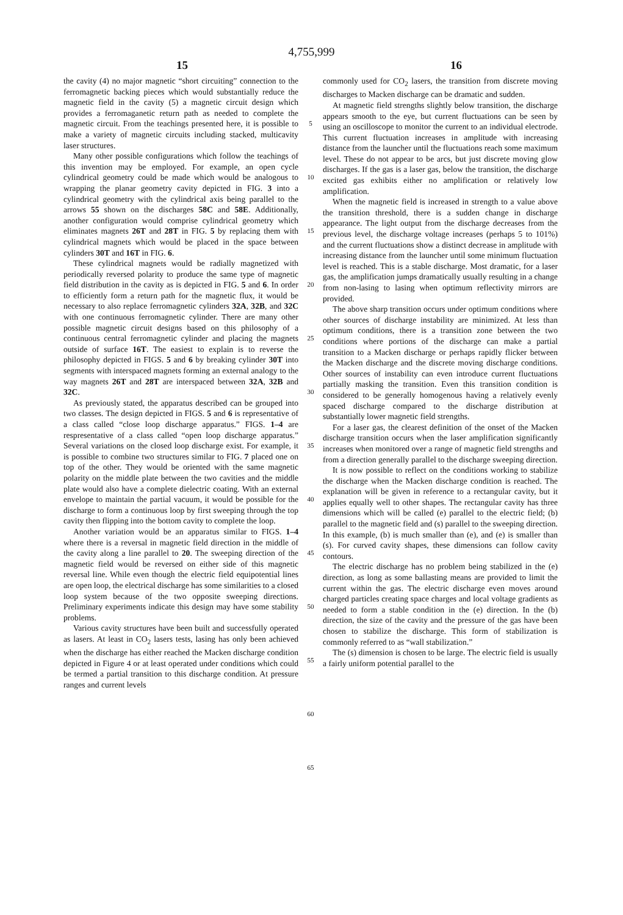4,755,999
15 16
the cavity (4) no major magnetic “short circuiting” connection to the ferromagnetic backing pieces which would substantially reduce the magnetic field in the cavity (5) a magnetic circuit design which provides a ferromaganetic return path as needed to complete the magnetic circuit. From the teachings presented here, it is possible to make a variety of magnetic circuits including stacked, multicavity laser structures.
Many other possible configurations which follow the teachings of this invention may be employed. For example, an open cycle cylindrical geometry could be made which would be analogous to wrapping the planar geometry cavity depicted in FIG. 3 into a cylindrical geometry with the cylindrical axis being parallel to the arrows 55 shown on the discharges 58C and 58E. Additionally, another configuration would comprise cylindrical geometry which eliminates magnets 26T and 28T in FIG. 5 by replacing them with cylindrical magnets which would be placed in the space between cylinders 30T and 16T in FIG. 6.
These cylindrical magnets would be radially magnetized with periodically reversed polarity to produce the same type of magnetic field distribution in the cavity as is depicted in FIG. 5 and 6. In order to efficiently form a return path for the magnetic flux, it would be necessary to also replace ferromagnetic cylinders 32A, 32B, and 32C with one continuous ferromagnetic cylinder. There are many other possible magnetic circuit designs based on this philosophy of a continuous central ferromagnetic cylinder and placing the magnets outside of surface 16T. The easiest to explain is to reverse the philosophy depicted in FIGS. 5 and 6 by breaking cylinder 30T into segments with interspaced magnets forming an external analogy to the way magnets 26T and 28T are interspaced between 32A, 32B and 32C.
As previously stated, the apparatus described can be grouped into two classes. The design depicted in FIGS. 5 and 6 is representative of a class called “close loop discharge apparatus.” FIGS. 1–4 are respresentative of a class called “open loop discharge apparatus.” Several variations on the closed loop discharge exist. For example, it is possible to combine two structures similar to FIG. 7 placed one on top of the other. They would be oriented with the same magnetic polarity on the middle plate between the two cavities and the middle plate would also have a complete dielectric coating. With an external envelope to maintain the partial vacuum, it would be possible for the discharge to form a continuous loop by first sweeping through the top cavity then flipping into the bottom cavity to complete the loop.
Another variation would be an apparatus similar to FIGS. 1–4 where there is a reversal in magnetic field direction in the middle of the cavity along a line parallel to 20. The sweeping direction of the magnetic field would be reversed on either side of this magnetic reversal line. While even though the electric field equipotential lines are open loop, the electrical discharge has some similarities to a closed loop system because of the two opposite sweeping directions. Preliminary experiments indicate this design may have some stability problems.
Various cavity structures have been built and successfully operated as lasers. At least in CO<sub>2</sub> lasers tests, lasing has only been achieved when the discharge has either reached the Macken discharge condition depicted in Figure 4 or at least operated under conditions which could be termed a partial transition to this discharge condition. At pressure ranges and current levels
5
10
15
20
25
30
35
40
45
50
55
60
65
commonly used for CO<sub>2</sub> lasers, the transition from discrete moving discharges to Macken discharge can be dramatic and sudden.
At magnetic field strengths slightly below transition, the discharge appears smooth to the eye, but current fluctuations can be seen by using an oscilloscope to monitor the current to an individual electrode. This current fluctuation increases in amplitude with increasing distance from the launcher until the fluctuations reach some maximum level. These do not appear to be arcs, but just discrete moving glow discharges. If the gas is a laser gas, below the transition, the discharge excited gas exhibits either no amplification or relatively low amplification.
When the magnetic field is increased in strength to a value above the transition threshold, there is a sudden change in discharge appearance. The light output from the discharge decreases from the previous level, the discharge voltage increases (perhaps 5 to 101%) and the current fluctuations show a distinct decrease in amplitude with increasing distance from the launcher until some minimum fluctuation level is reached. This is a stable discharge. Most dramatic, for a laser gas, the amplification jumps dramatically usually resulting in a change from non-lasing to lasing when optimum reflectivity mirrors are provided.
The above sharp transition occurs under optimum conditions where other sources of discharge instability are minimized. At less than optimum conditions, there is a transition zone between the two conditions where portions of the discharge can make a partial transition to a Macken discharge or perhaps rapidly flicker between the Macken discharge and the discrete moving discharge conditions. Other sources of instability can even introduce current fluctuations partially masking the transition. Even this transition condition is considered to be generally homogenous having a relatively evenly spaced discharge compared to the discharge distribution at substantially lower magnetic field strengths.
For a laser gas, the clearest definition of the onset of the Macken discharge transition occurs when the laser amplification significantly increases when monitored over a range of magnetic field strengths and from a direction generally parallel to the discharge sweeping direction.
It is now possible to reflect on the conditions working to stabilize the discharge when the Macken discharge condition is reached. The explanation will be given in reference to a rectangular cavity, but it applies equally well to other shapes. The rectangular cavity has three dimensions which will be called (e) parallel to the electric field; (b) parallel to the magnetic field and (s) parallel to the sweeping direction. In this example, (b) is much smaller than (e), and (e) is smaller than (s). For curved cavity shapes, these dimensions can follow cavity contours.
The electric discharge has no problem being stabilized in the (e) direction, as long as some ballasting means are provided to limit the current within the gas. The electric discharge even moves around charged particles creating space charges and local voltage gradients as needed to form a stable condition in the (e) direction. In the (b) direction, the size of the cavity and the pressure of the gas have been chosen to stabilize the discharge. This form of stabilization is commonly referred to as “wall stabilization.”
The (s) dimension is chosen to be large. The electric field is usually a fairly uniform potential parallel to the